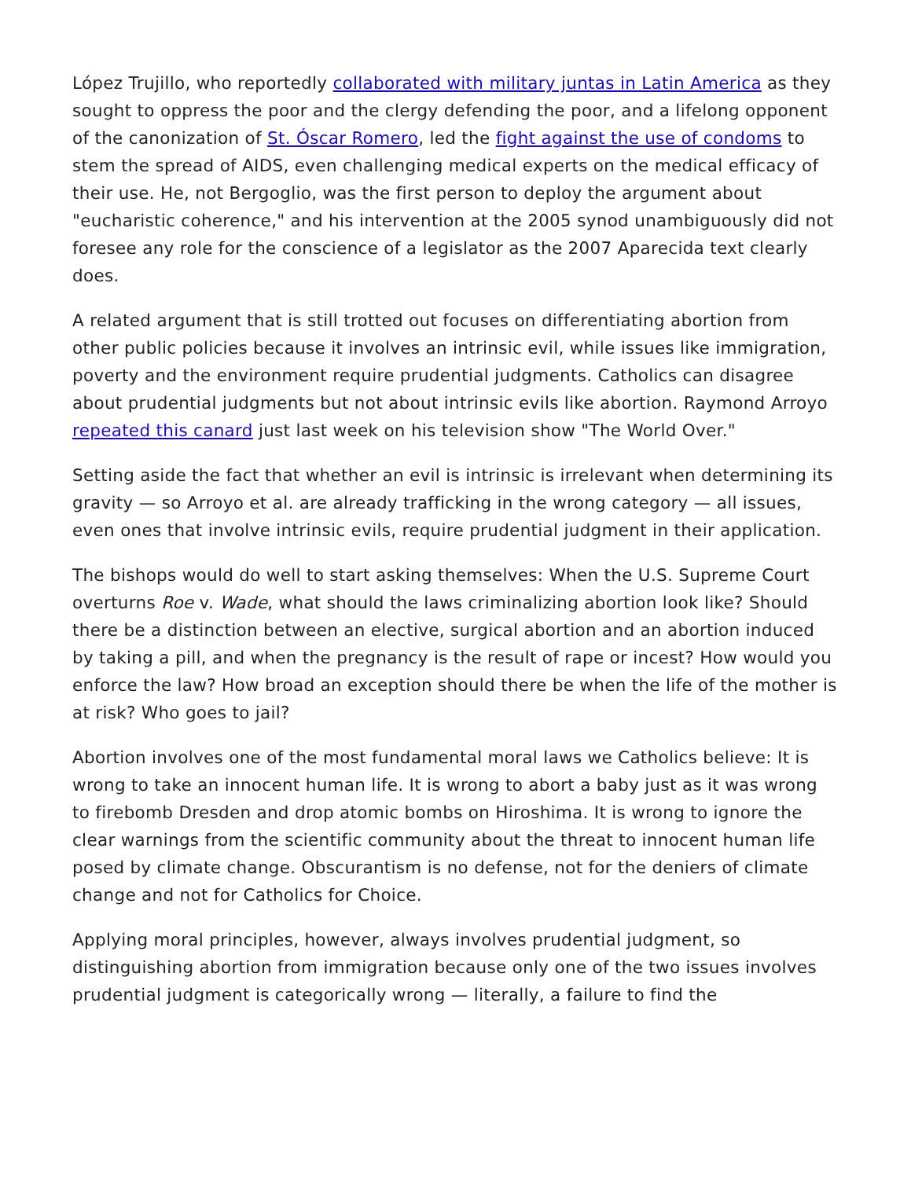López Trujillo, who reportedly collaborated with military juntas in Latin America as they sought to oppress the poor and the clergy defending the poor, and a lifelong opponent of the canonization of St. Óscar Romero, led the fight against the use of condoms to stem the spread of AIDS, even challenging medical experts on the medical efficacy of their use. He, not Bergoglio, was the first person to deploy the argument about "eucharistic coherence," and his intervention at the 2005 synod unambiguously did not foresee any role for the conscience of a legislator as the 2007 Aparecida text clearly does.
A related argument that is still trotted out focuses on differentiating abortion from other public policies because it involves an intrinsic evil, while issues like immigration, poverty and the environment require prudential judgments. Catholics can disagree about prudential judgments but not about intrinsic evils like abortion. Raymond Arroyo repeated this canard just last week on his television show "The World Over."
Setting aside the fact that whether an evil is intrinsic is irrelevant when determining its gravity — so Arroyo et al. are already trafficking in the wrong category — all issues, even ones that involve intrinsic evils, require prudential judgment in their application.
The bishops would do well to start asking themselves: When the U.S. Supreme Court overturns Roe v. Wade, what should the laws criminalizing abortion look like? Should there be a distinction between an elective, surgical abortion and an abortion induced by taking a pill, and when the pregnancy is the result of rape or incest? How would you enforce the law? How broad an exception should there be when the life of the mother is at risk? Who goes to jail?
Abortion involves one of the most fundamental moral laws we Catholics believe: It is wrong to take an innocent human life. It is wrong to abort a baby just as it was wrong to firebomb Dresden and drop atomic bombs on Hiroshima. It is wrong to ignore the clear warnings from the scientific community about the threat to innocent human life posed by climate change. Obscurantism is no defense, not for the deniers of climate change and not for Catholics for Choice.
Applying moral principles, however, always involves prudential judgment, so distinguishing abortion from immigration because only one of the two issues involves prudential judgment is categorically wrong — literally, a failure to find the